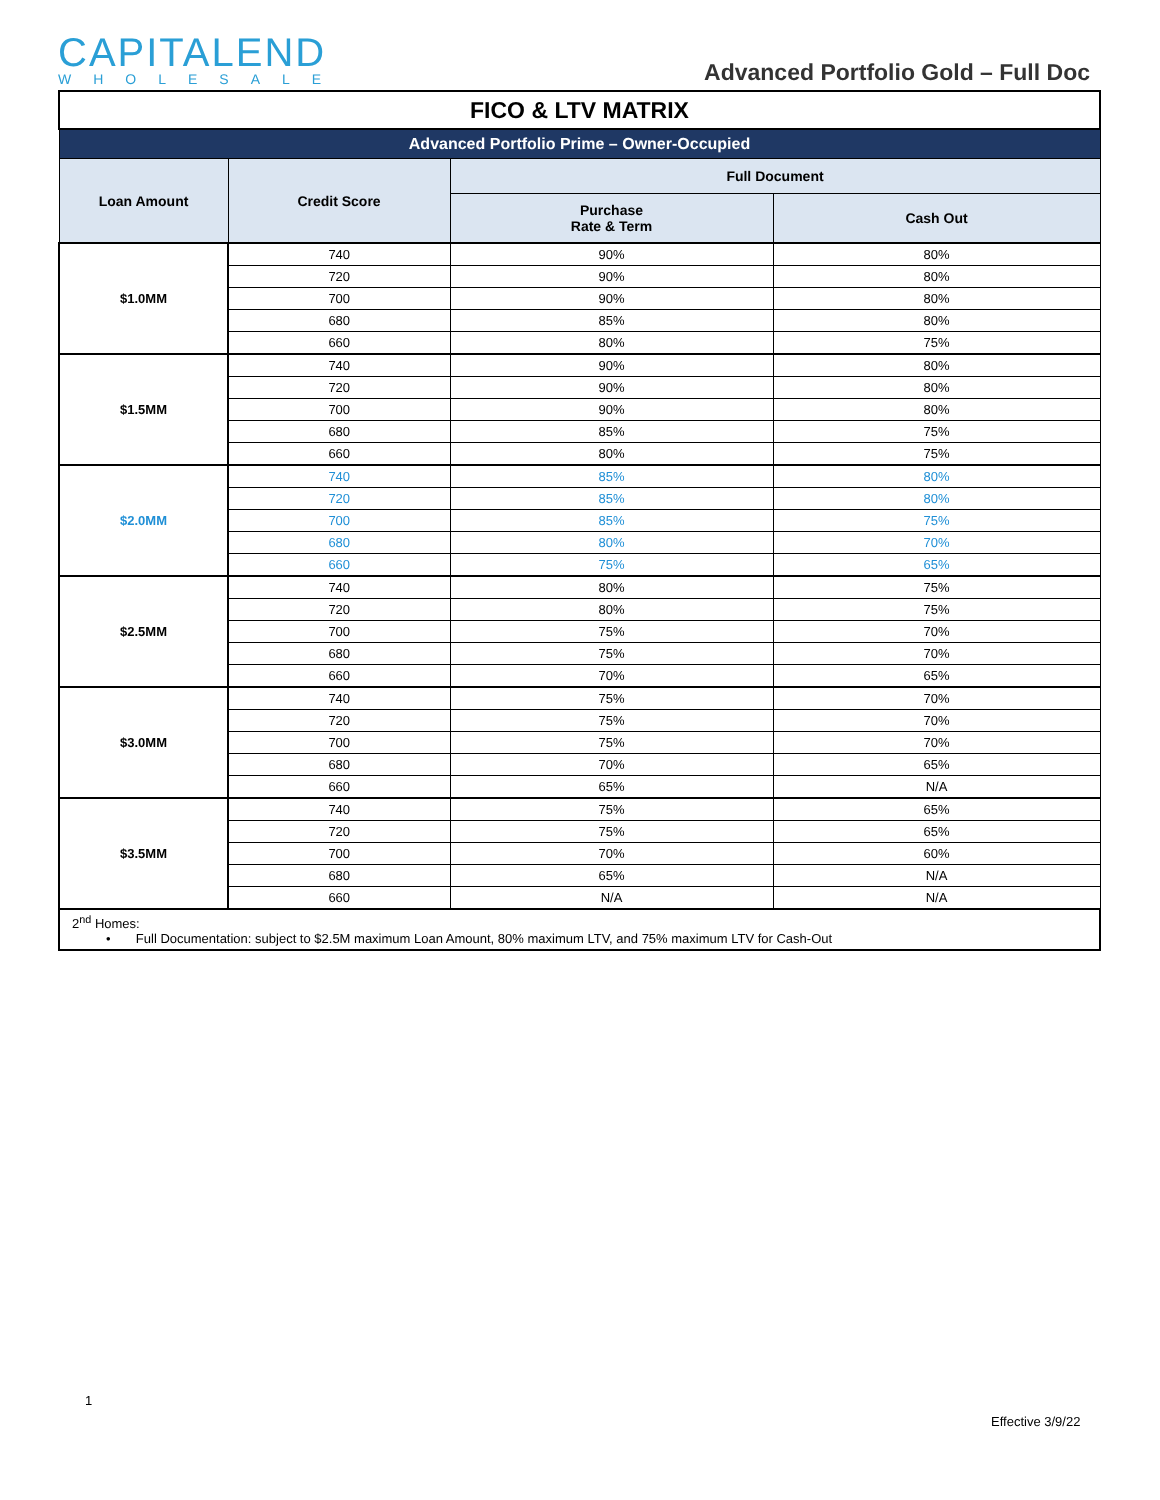CAPITALEND
WHOLESALE
Advanced Portfolio Gold – Full Doc
| FICO & LTV MATRIX | | | |
| Advanced Portfolio Prime – Owner-Occupied | | | |
| Loan Amount | Credit Score | Full Document | |
| | | Purchase Rate & Term | Cash Out |
| $1.0MM | 740 | 90% | 80% |
| | 720 | 90% | 80% |
| | 700 | 90% | 80% |
| | 680 | 85% | 80% |
| | 660 | 80% | 75% |
| $1.5MM | 740 | 90% | 80% |
| | 720 | 90% | 80% |
| | 700 | 90% | 80% |
| | 680 | 85% | 75% |
| | 660 | 80% | 75% |
| $2.0MM | 740 | 85% | 80% |
| | 720 | 85% | 80% |
| | 700 | 85% | 75% |
| | 680 | 80% | 70% |
| | 660 | 75% | 65% |
| $2.5MM | 740 | 80% | 75% |
| | 720 | 80% | 75% |
| | 700 | 75% | 70% |
| | 680 | 75% | 70% |
| | 660 | 70% | 65% |
| $3.0MM | 740 | 75% | 70% |
| | 720 | 75% | 70% |
| | 700 | 75% | 70% |
| | 680 | 70% | 65% |
| | 660 | 65% | N/A |
| $3.5MM | 740 | 75% | 65% |
| | 720 | 75% | 65% |
| | 700 | 70% | 60% |
| | 680 | 65% | N/A |
| | 660 | N/A | N/A |
| 2<sup>nd</sup> Homes: • Full Documentation: subject to $2.5M maximum Loan Amount, 80% maximum LTV, and 75% maximum LTV for Cash-Out | | | |
1
Effective 3/9/22